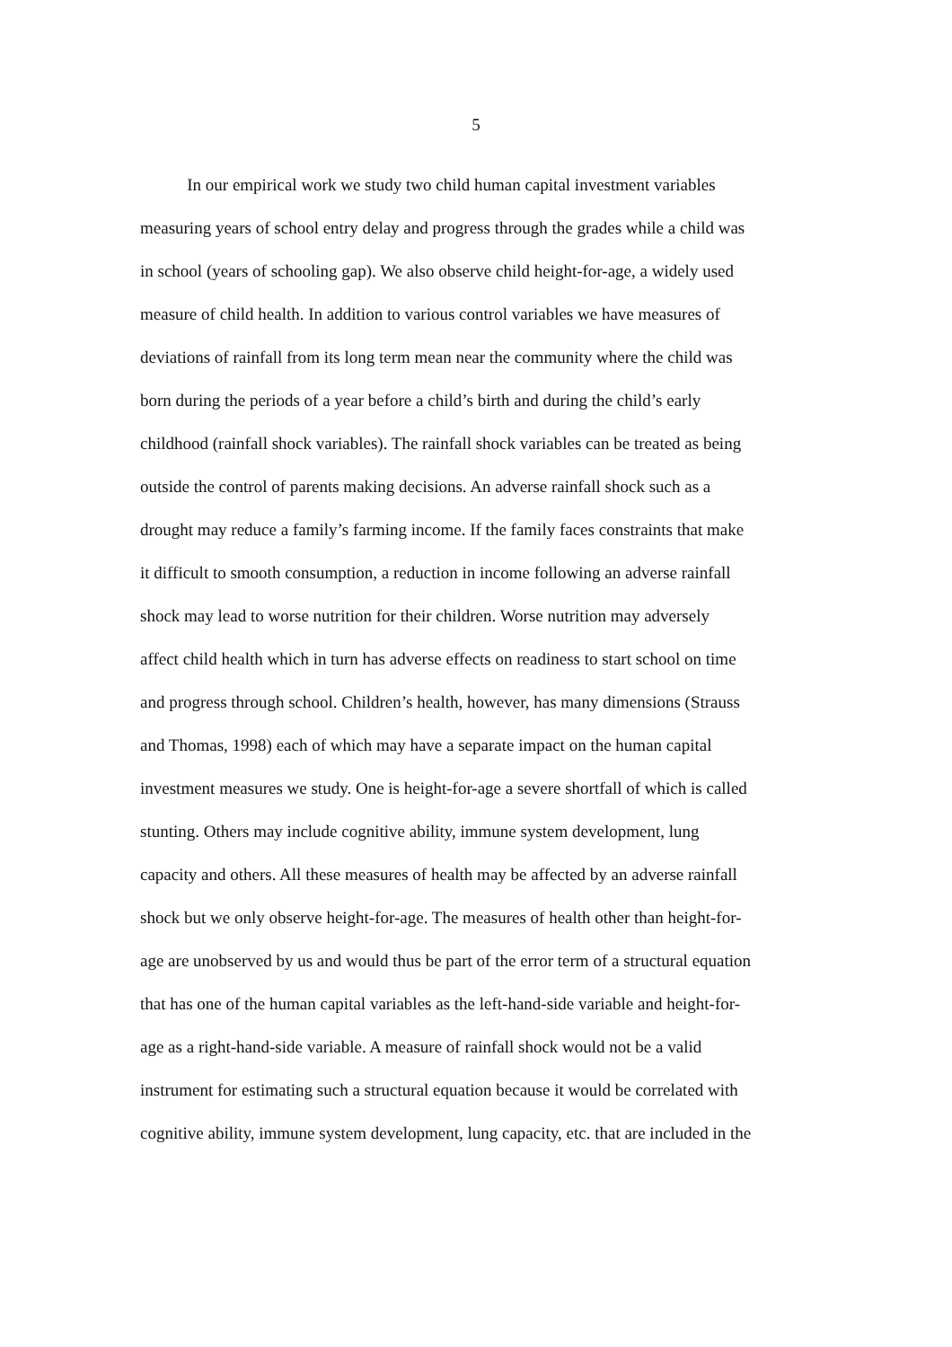5
In our empirical work we study two child human capital investment variables
measuring years of school entry delay and progress through the grades while a child was
in school (years of schooling gap). We also observe child height-for-age, a widely used
measure of child health. In addition to various control variables we have measures of
deviations of rainfall from its long term mean near the community where the child was
born during the periods of a year before a child’s birth and during the child’s early
childhood (rainfall shock variables). The rainfall shock variables can be treated as being
outside the control of parents making decisions. An adverse rainfall shock such as a
drought may reduce a family’s farming income. If the family faces constraints that make
it difficult to smooth consumption, a reduction in income following an adverse rainfall
shock may lead to worse nutrition for their children. Worse nutrition may adversely
affect child health which in turn has adverse effects on readiness to start school on time
and progress through school. Children’s health, however, has many dimensions (Strauss
and Thomas, 1998) each of which may have a separate impact on the human capital
investment measures we study. One is height-for-age a severe shortfall of which is called
stunting. Others may include cognitive ability, immune system development, lung
capacity and others. All these measures of health may be affected by an adverse rainfall
shock but we only observe height-for-age. The measures of health other than height-for-
age are unobserved by us and would thus be part of the error term of a structural equation
that has one of the human capital variables as the left-hand-side variable and height-for-
age as a right-hand-side variable. A measure of rainfall shock would not be a valid
instrument for estimating such a structural equation because it would be correlated with
cognitive ability, immune system development, lung capacity, etc. that are included in the